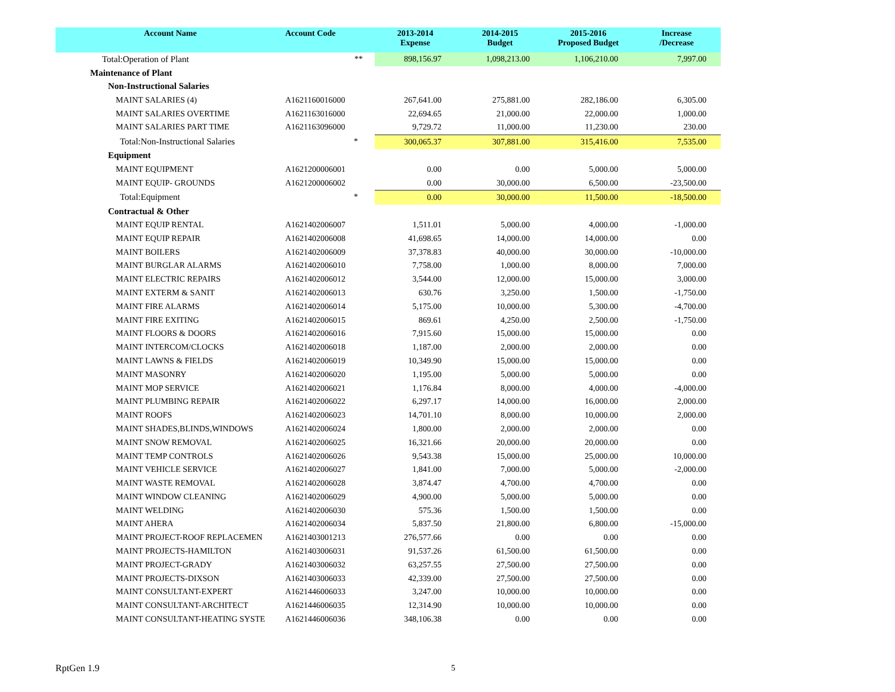| Account Name | Account Code | 2013-2014 Expense | 2014-2015 Budget | 2015-2016 Proposed Budget | Increase /Decrease |
| --- | --- | --- | --- | --- | --- |
| Total:Operation of Plant | ** | 898,156.97 | 1,098,213.00 | 1,106,210.00 | 7,997.00 |
| Maintenance of Plant | | | | | |
| Non-Instructional Salaries | | | | | |
| MAINT SALARIES (4) | A1621160016000 | 267,641.00 | 275,881.00 | 282,186.00 | 6,305.00 |
| MAINT SALARIES OVERTIME | A1621163016000 | 22,694.65 | 21,000.00 | 22,000.00 | 1,000.00 |
| MAINT SALARIES PART TIME | A1621163096000 | 9,729.72 | 11,000.00 | 11,230.00 | 230.00 |
| Total:Non-Instructional Salaries | * | 300,065.37 | 307,881.00 | 315,416.00 | 7,535.00 |
| Equipment | | | | | |
| MAINT EQUIPMENT | A1621200006001 | 0.00 | 0.00 | 5,000.00 | 5,000.00 |
| MAINT EQUIP- GROUNDS | A1621200006002 | 0.00 | 30,000.00 | 6,500.00 | -23,500.00 |
| Total:Equipment | * | 0.00 | 30,000.00 | 11,500.00 | -18,500.00 |
| Contractual & Other | | | | | |
| MAINT EQUIP RENTAL | A1621402006007 | 1,511.01 | 5,000.00 | 4,000.00 | -1,000.00 |
| MAINT EQUIP REPAIR | A1621402006008 | 41,698.65 | 14,000.00 | 14,000.00 | 0.00 |
| MAINT BOILERS | A1621402006009 | 37,378.83 | 40,000.00 | 30,000.00 | -10,000.00 |
| MAINT BURGLAR ALARMS | A1621402006010 | 7,758.00 | 1,000.00 | 8,000.00 | 7,000.00 |
| MAINT ELECTRIC REPAIRS | A1621402006012 | 3,544.00 | 12,000.00 | 15,000.00 | 3,000.00 |
| MAINT EXTERM & SANIT | A1621402006013 | 630.76 | 3,250.00 | 1,500.00 | -1,750.00 |
| MAINT FIRE ALARMS | A1621402006014 | 5,175.00 | 10,000.00 | 5,300.00 | -4,700.00 |
| MAINT FIRE EXITING | A1621402006015 | 869.61 | 4,250.00 | 2,500.00 | -1,750.00 |
| MAINT FLOORS & DOORS | A1621402006016 | 7,915.60 | 15,000.00 | 15,000.00 | 0.00 |
| MAINT INTERCOM/CLOCKS | A1621402006018 | 1,187.00 | 2,000.00 | 2,000.00 | 0.00 |
| MAINT LAWNS & FIELDS | A1621402006019 | 10,349.90 | 15,000.00 | 15,000.00 | 0.00 |
| MAINT MASONRY | A1621402006020 | 1,195.00 | 5,000.00 | 5,000.00 | 0.00 |
| MAINT MOP SERVICE | A1621402006021 | 1,176.84 | 8,000.00 | 4,000.00 | -4,000.00 |
| MAINT PLUMBING REPAIR | A1621402006022 | 6,297.17 | 14,000.00 | 16,000.00 | 2,000.00 |
| MAINT ROOFS | A1621402006023 | 14,701.10 | 8,000.00 | 10,000.00 | 2,000.00 |
| MAINT SHADES,BLINDS,WINDOWS | A1621402006024 | 1,800.00 | 2,000.00 | 2,000.00 | 0.00 |
| MAINT SNOW REMOVAL | A1621402006025 | 16,321.66 | 20,000.00 | 20,000.00 | 0.00 |
| MAINT TEMP CONTROLS | A1621402006026 | 9,543.38 | 15,000.00 | 25,000.00 | 10,000.00 |
| MAINT VEHICLE SERVICE | A1621402006027 | 1,841.00 | 7,000.00 | 5,000.00 | -2,000.00 |
| MAINT WASTE REMOVAL | A1621402006028 | 3,874.47 | 4,700.00 | 4,700.00 | 0.00 |
| MAINT WINDOW CLEANING | A1621402006029 | 4,900.00 | 5,000.00 | 5,000.00 | 0.00 |
| MAINT WELDING | A1621402006030 | 575.36 | 1,500.00 | 1,500.00 | 0.00 |
| MAINT AHERA | A1621402006034 | 5,837.50 | 21,800.00 | 6,800.00 | -15,000.00 |
| MAINT PROJECT-ROOF REPLACEMEN | A1621403001213 | 276,577.66 | 0.00 | 0.00 | 0.00 |
| MAINT PROJECTS-HAMILTON | A1621403006031 | 91,537.26 | 61,500.00 | 61,500.00 | 0.00 |
| MAINT PROJECT-GRADY | A1621403006032 | 63,257.55 | 27,500.00 | 27,500.00 | 0.00 |
| MAINT PROJECTS-DIXSON | A1621403006033 | 42,339.00 | 27,500.00 | 27,500.00 | 0.00 |
| MAINT CONSULTANT-EXPERT | A1621446006033 | 3,247.00 | 10,000.00 | 10,000.00 | 0.00 |
| MAINT CONSULTANT-ARCHITECT | A1621446006035 | 12,314.90 | 10,000.00 | 10,000.00 | 0.00 |
| MAINT CONSULTANT-HEATING SYSTE | A1621446006036 | 348,106.38 | 0.00 | 0.00 | 0.00 |
RptGen 1.9 5